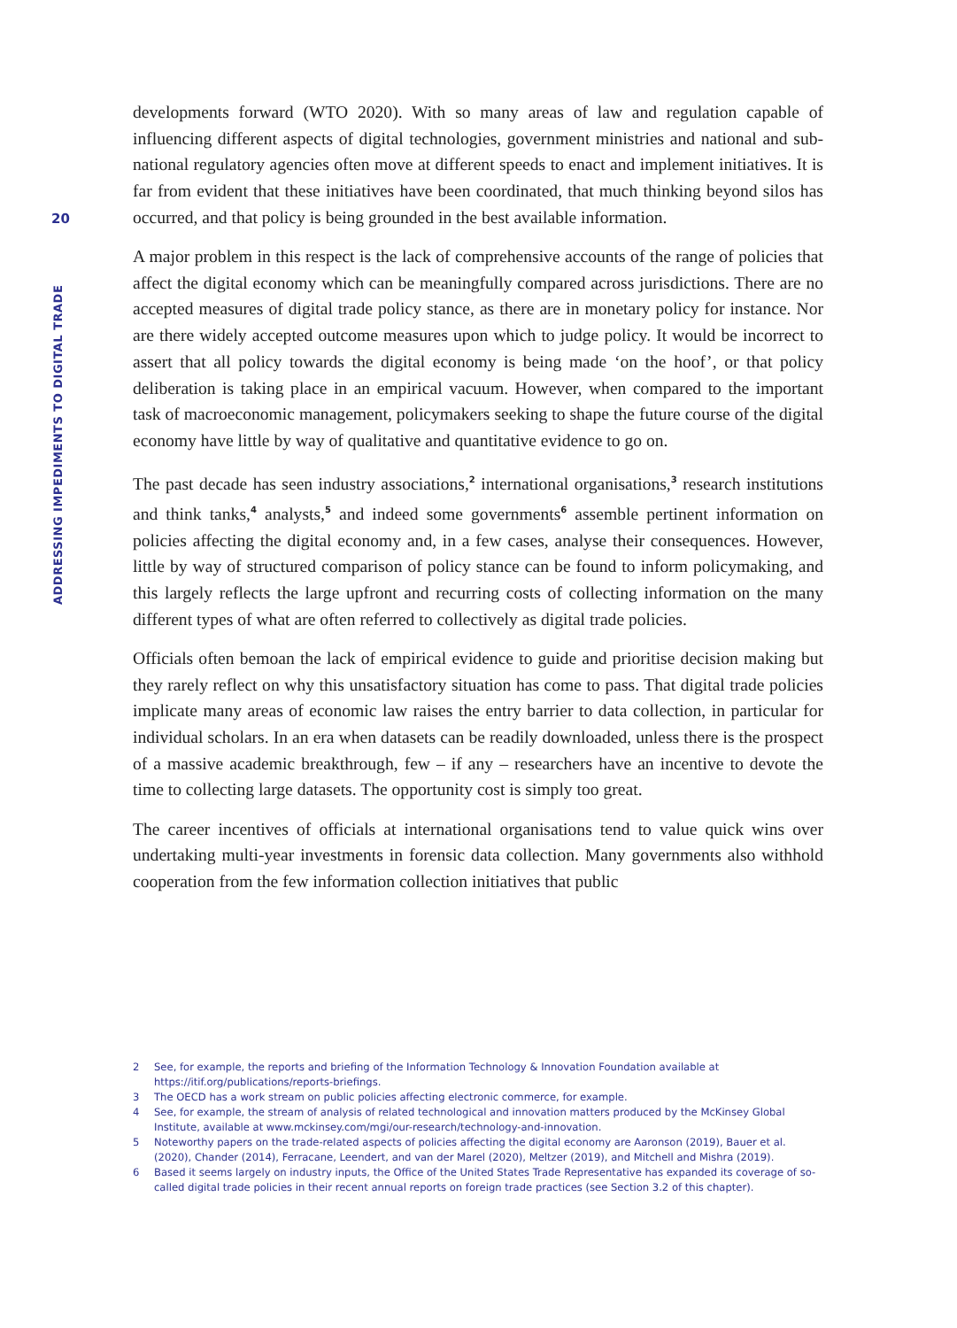20
ADDRESSING IMPEDIMENTS TO DIGITAL TRADE
developments forward (WTO 2020). With so many areas of law and regulation capable of influencing different aspects of digital technologies, government ministries and national and sub-national regulatory agencies often move at different speeds to enact and implement initiatives. It is far from evident that these initiatives have been coordinated, that much thinking beyond silos has occurred, and that policy is being grounded in the best available information.
A major problem in this respect is the lack of comprehensive accounts of the range of policies that affect the digital economy which can be meaningfully compared across jurisdictions. There are no accepted measures of digital trade policy stance, as there are in monetary policy for instance. Nor are there widely accepted outcome measures upon which to judge policy. It would be incorrect to assert that all policy towards the digital economy is being made ‘on the hoof’, or that policy deliberation is taking place in an empirical vacuum. However, when compared to the important task of macroeconomic management, policymakers seeking to shape the future course of the digital economy have little by way of qualitative and quantitative evidence to go on.
The past decade has seen industry associations,<sup>2</sup> international organisations,<sup>3</sup> research institutions and think tanks,<sup>4</sup> analysts,<sup>5</sup> and indeed some governments<sup>6</sup> assemble pertinent information on policies affecting the digital economy and, in a few cases, analyse their consequences. However, little by way of structured comparison of policy stance can be found to inform policymaking, and this largely reflects the large upfront and recurring costs of collecting information on the many different types of what are often referred to collectively as digital trade policies.
Officials often bemoan the lack of empirical evidence to guide and prioritise decision making but they rarely reflect on why this unsatisfactory situation has come to pass. That digital trade policies implicate many areas of economic law raises the entry barrier to data collection, in particular for individual scholars. In an era when datasets can be readily downloaded, unless there is the prospect of a massive academic breakthrough, few – if any – researchers have an incentive to devote the time to collecting large datasets. The opportunity cost is simply too great.
The career incentives of officials at international organisations tend to value quick wins over undertaking multi-year investments in forensic data collection. Many governments also withhold cooperation from the few information collection initiatives that public
2 See, for example, the reports and briefing of the Information Technology & Innovation Foundation available at https://itif.org/publications/reports-briefings.
3 The OECD has a work stream on public policies affecting electronic commerce, for example.
4 See, for example, the stream of analysis of related technological and innovation matters produced by the McKinsey Global Institute, available at www.mckinsey.com/mgi/our-research/technology-and-innovation.
5 Noteworthy papers on the trade-related aspects of policies affecting the digital economy are Aaronson (2019), Bauer et al. (2020), Chander (2014), Ferracane, Leendert, and van der Marel (2020), Meltzer (2019), and Mitchell and Mishra (2019).
6 Based it seems largely on industry inputs, the Office of the United States Trade Representative has expanded its coverage of so-called digital trade policies in their recent annual reports on foreign trade practices (see Section 3.2 of this chapter).